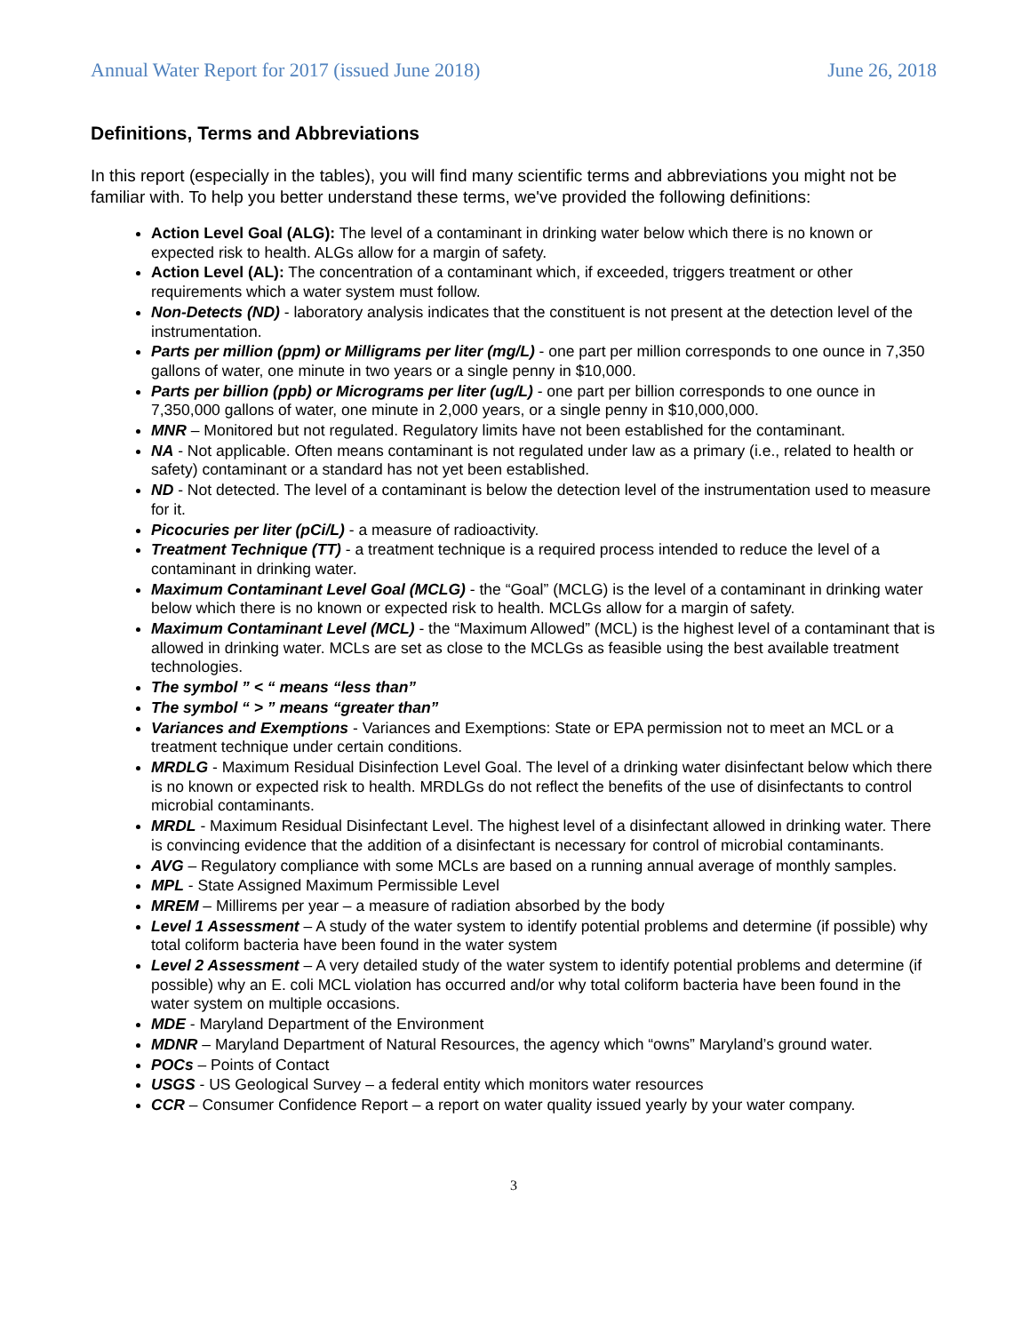Annual Water Report for 2017 (issued June 2018) June 26, 2018
Definitions, Terms and Abbreviations
In this report (especially in the tables), you will find many scientific terms and abbreviations you might not be familiar with. To help you better understand these terms, we've provided the following definitions:
Action Level Goal (ALG): The level of a contaminant in drinking water below which there is no known or expected risk to health. ALGs allow for a margin of safety.
Action Level (AL): The concentration of a contaminant which, if exceeded, triggers treatment or other requirements which a water system must follow.
Non-Detects (ND) - laboratory analysis indicates that the constituent is not present at the detection level of the instrumentation.
Parts per million (ppm) or Milligrams per liter (mg/L) - one part per million corresponds to one ounce in 7,350 gallons of water, one minute in two years or a single penny in $10,000.
Parts per billion (ppb) or Micrograms per liter (ug/L) - one part per billion corresponds to one ounce in 7,350,000 gallons of water, one minute in 2,000 years, or a single penny in $10,000,000.
MNR – Monitored but not regulated. Regulatory limits have not been established for the contaminant.
NA - Not applicable. Often means contaminant is not regulated under law as a primary (i.e., related to health or safety) contaminant or a standard has not yet been established.
ND - Not detected. The level of a contaminant is below the detection level of the instrumentation used to measure for it.
Picocuries per liter (pCi/L) - a measure of radioactivity.
Treatment Technique (TT) - a treatment technique is a required process intended to reduce the level of a contaminant in drinking water.
Maximum Contaminant Level Goal (MCLG) - the “Goal” (MCLG) is the level of a contaminant in drinking water below which there is no known or expected risk to health. MCLGs allow for a margin of safety.
Maximum Contaminant Level (MCL) - the “Maximum Allowed” (MCL) is the highest level of a contaminant that is allowed in drinking water. MCLs are set as close to the MCLGs as feasible using the best available treatment technologies.
The symbol ” < “ means “less than”
The symbol “ > ” means “greater than”
Variances and Exemptions - Variances and Exemptions: State or EPA permission not to meet an MCL or a treatment technique under certain conditions.
MRDLG - Maximum Residual Disinfection Level Goal. The level of a drinking water disinfectant below which there is no known or expected risk to health. MRDLGs do not reflect the benefits of the use of disinfectants to control microbial contaminants.
MRDL - Maximum Residual Disinfectant Level. The highest level of a disinfectant allowed in drinking water. There is convincing evidence that the addition of a disinfectant is necessary for control of microbial contaminants.
AVG – Regulatory compliance with some MCLs are based on a running annual average of monthly samples.
MPL - State Assigned Maximum Permissible Level
MREM – Millirems per year – a measure of radiation absorbed by the body
Level 1 Assessment – A study of the water system to identify potential problems and determine (if possible) why total coliform bacteria have been found in the water system
Level 2 Assessment – A very detailed study of the water system to identify potential problems and determine (if possible) why an E. coli MCL violation has occurred and/or why total coliform bacteria have been found in the water system on multiple occasions.
MDE - Maryland Department of the Environment
MDNR – Maryland Department of Natural Resources, the agency which “owns” Maryland’s ground water.
POCs – Points of Contact
USGS - US Geological Survey – a federal entity which monitors water resources
CCR – Consumer Confidence Report – a report on water quality issued yearly by your water company.
3